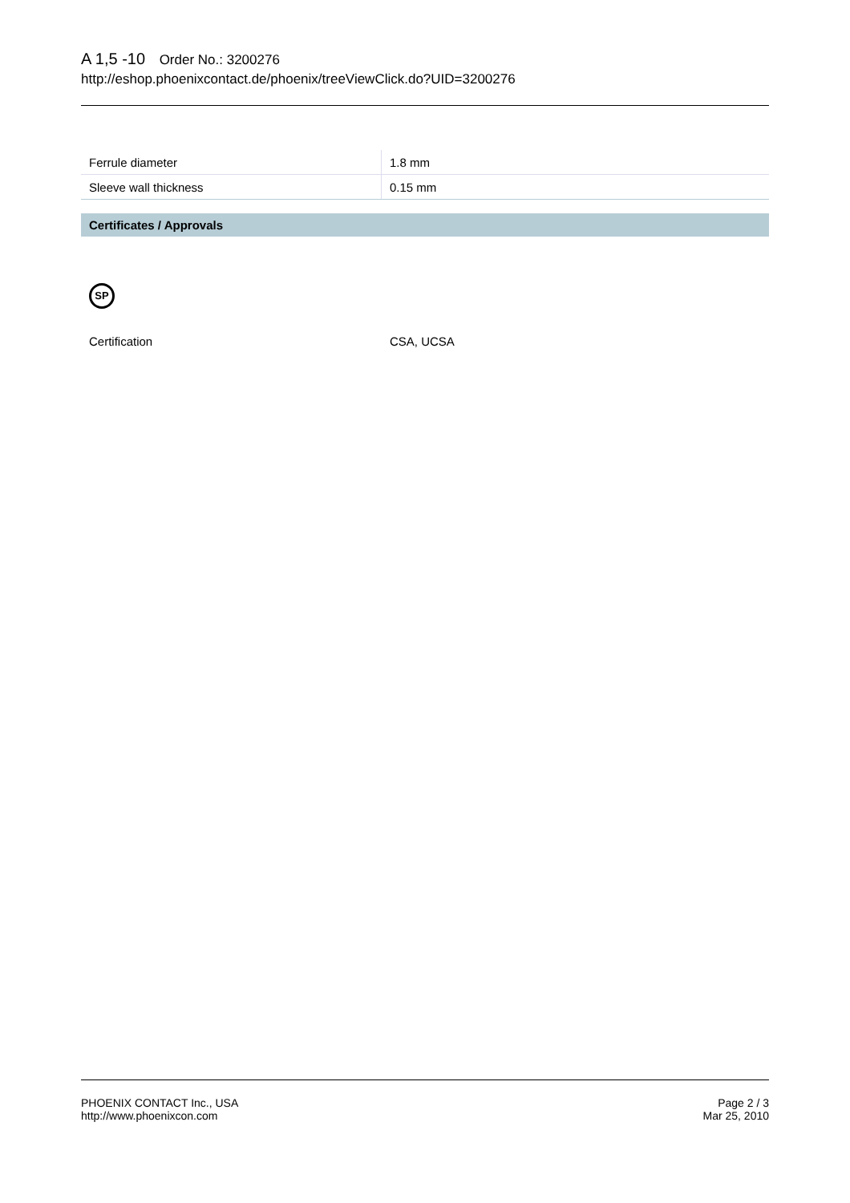A 1,5 -10 Order No.: 3200276
http://eshop.phoenixcontact.de/phoenix/treeViewClick.do?UID=3200276
| Ferrule diameter | 1.8 mm |
| Sleeve wall thickness | 0.15 mm |
Certificates / Approvals
SP
Certification CSA, UCSA
PHOENIX CONTACT Inc., USA
http://www.phoenixcon.com
Page 2 / 3
Mar 25, 2010